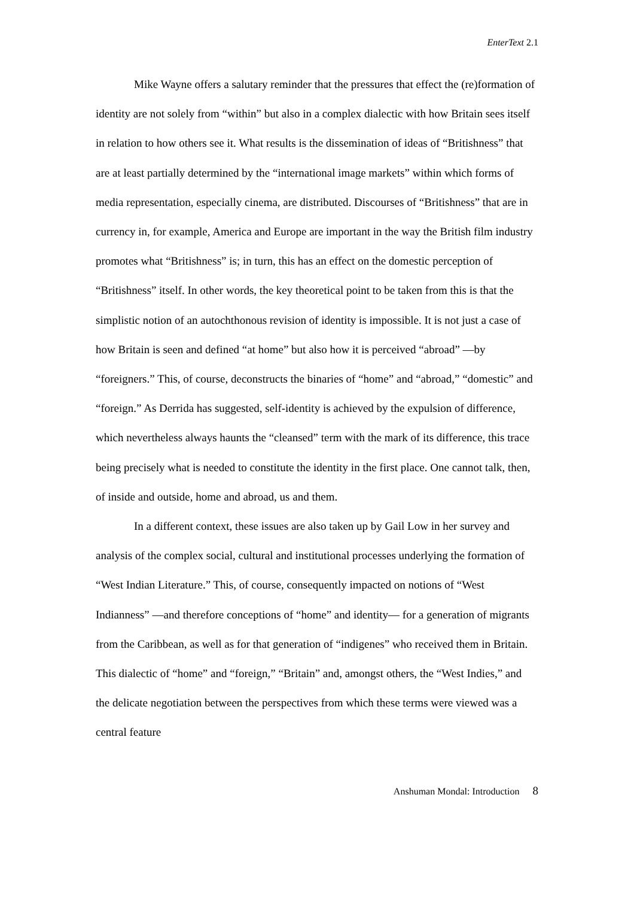EnterText 2.1
Mike Wayne offers a salutary reminder that the pressures that effect the (re)formation of identity are not solely from “within” but also in a complex dialectic with how Britain sees itself in relation to how others see it. What results is the dissemination of ideas of “Britishness” that are at least partially determined by the “international image markets” within which forms of media representation, especially cinema, are distributed. Discourses of “Britishness” that are in currency in, for example, America and Europe are important in the way the British film industry promotes what “Britishness” is; in turn, this has an effect on the domestic perception of “Britishness” itself. In other words, the key theoretical point to be taken from this is that the simplistic notion of an autochthonous revision of identity is impossible. It is not just a case of how Britain is seen and defined “at home” but also how it is perceived “abroad” —by “foreigners.” This, of course, deconstructs the binaries of “home” and “abroad,” “domestic” and “foreign.” As Derrida has suggested, self-identity is achieved by the expulsion of difference, which nevertheless always haunts the “cleansed” term with the mark of its difference, this trace being precisely what is needed to constitute the identity in the first place. One cannot talk, then, of inside and outside, home and abroad, us and them.
In a different context, these issues are also taken up by Gail Low in her survey and analysis of the complex social, cultural and institutional processes underlying the formation of “West Indian Literature.” This, of course, consequently impacted on notions of “West Indianness” —and therefore conceptions of “home” and identity— for a generation of migrants from the Caribbean, as well as for that generation of “indigenes” who received them in Britain. This dialectic of “home” and “foreign,” “Britain” and, amongst others, the “West Indies,” and the delicate negotiation between the perspectives from which these terms were viewed was a central feature
Anshuman Mondal: Introduction 8